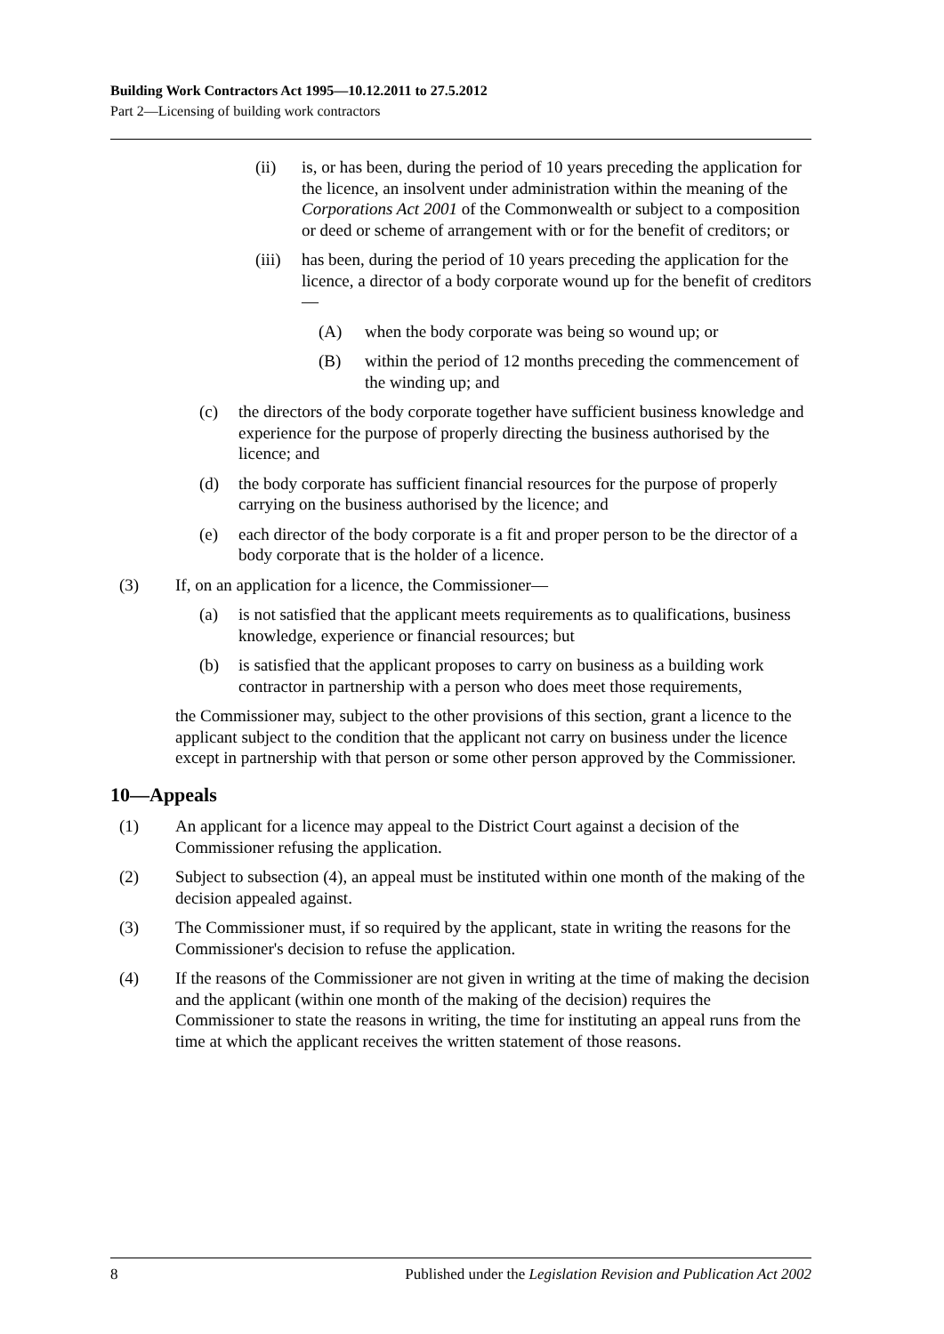Building Work Contractors Act 1995—10.12.2011 to 27.5.2012
Part 2—Licensing of building work contractors
(ii) is, or has been, during the period of 10 years preceding the application for the licence, an insolvent under administration within the meaning of the Corporations Act 2001 of the Commonwealth or subject to a composition or deed or scheme of arrangement with or for the benefit of creditors; or
(iii)
has been, during the period of 10 years preceding the application for the licence, a director of a body corporate wound up for the benefit of creditors—
(A) when the body corporate was being so wound up; or
(B) within the period of 12 months preceding the commencement of the winding up; and
(c) the directors of the body corporate together have sufficient business knowledge and experience for the purpose of properly directing the business authorised by the licence; and
(d) the body corporate has sufficient financial resources for the purpose of properly carrying on the business authorised by the licence; and
(e) each director of the body corporate is a fit and proper person to be the director of a body corporate that is the holder of a licence.
(3) If, on an application for a licence, the Commissioner—
(a) is not satisfied that the applicant meets requirements as to qualifications, business knowledge, experience or financial resources; but
(b) is satisfied that the applicant proposes to carry on business as a building work contractor in partnership with a person who does meet those requirements,
the Commissioner may, subject to the other provisions of this section, grant a licence to the applicant subject to the condition that the applicant not carry on business under the licence except in partnership with that person or some other person approved by the Commissioner.
10—Appeals
(1) An applicant for a licence may appeal to the District Court against a decision of the Commissioner refusing the application.
(2) Subject to subsection (4), an appeal must be instituted within one month of the making of the decision appealed against.
(3) The Commissioner must, if so required by the applicant, state in writing the reasons for the Commissioner's decision to refuse the application.
(4) If the reasons of the Commissioner are not given in writing at the time of making the decision and the applicant (within one month of the making of the decision) requires the Commissioner to state the reasons in writing, the time for instituting an appeal runs from the time at which the applicant receives the written statement of those reasons.
8 Published under the Legislation Revision and Publication Act 2002